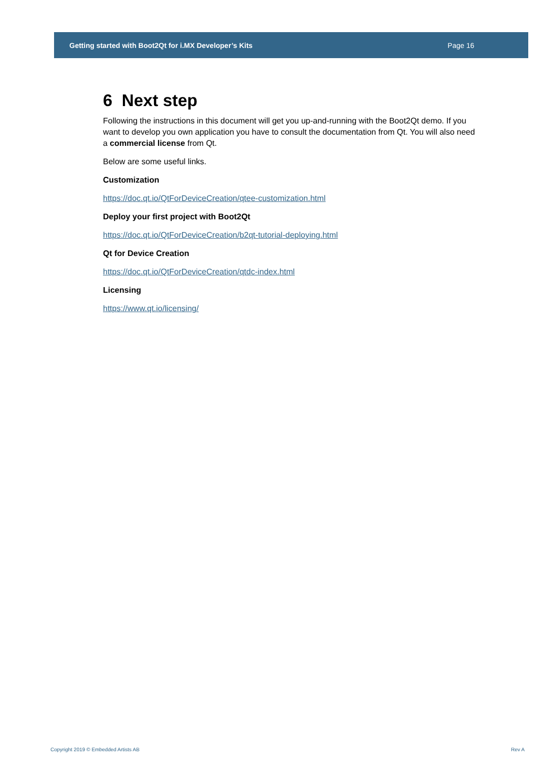Getting started with Boot2Qt for i.MX Developer’s Kits Page 16
6 Next step
Following the instructions in this document will get you up-and-running with the Boot2Qt demo. If you want to develop you own application you have to consult the documentation from Qt. You will also need a commercial license from Qt.
Below are some useful links.
Customization
https://doc.qt.io/QtForDeviceCreation/qtee-customization.html
Deploy your first project with Boot2Qt
https://doc.qt.io/QtForDeviceCreation/b2qt-tutorial-deploying.html
Qt for Device Creation
https://doc.qt.io/QtForDeviceCreation/qtdc-index.html
Licensing
https://www.qt.io/licensing/
Copyright 2019 © Embedded Artists AB
Rev A